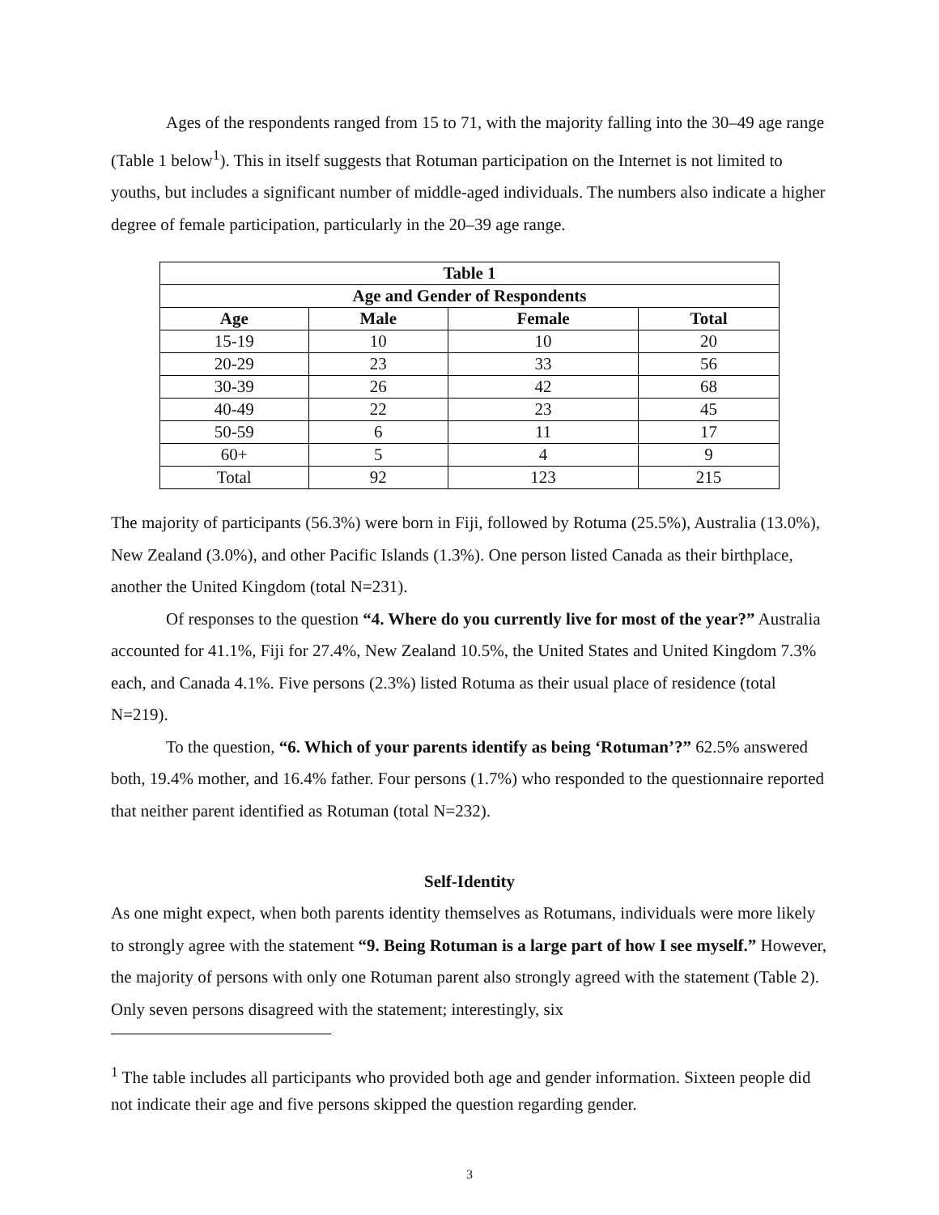Ages of the respondents ranged from 15 to 71, with the majority falling into the 30–49 age range (Table 1 below<sup>1</sup>). This in itself suggests that Rotuman participation on the Internet is not limited to youths, but includes a significant number of middle-aged individuals. The numbers also indicate a higher degree of female participation, particularly in the 20–39 age range.
| Table 1 | | | |
| --- | --- | --- | --- |
| Age and Gender of Respondents | | | |
| Age | Male | Female | Total |
| 15-19 | 10 | 10 | 20 |
| 20-29 | 23 | 33 | 56 |
| 30-39 | 26 | 42 | 68 |
| 40-49 | 22 | 23 | 45 |
| 50-59 | 6 | 11 | 17 |
| 60+ | 5 | 4 | 9 |
| Total | 92 | 123 | 215 |
The majority of participants (56.3%) were born in Fiji, followed by Rotuma (25.5%), Australia (13.0%), New Zealand (3.0%), and other Pacific Islands (1.3%). One person listed Canada as their birthplace, another the United Kingdom (total N=231).
Of responses to the question “4. Where do you currently live for most of the year?” Australia accounted for 41.1%, Fiji for 27.4%, New Zealand 10.5%, the United States and United Kingdom 7.3% each, and Canada 4.1%. Five persons (2.3%) listed Rotuma as their usual place of residence (total N=219).
To the question, “6. Which of your parents identify as being ‘Rotuman’?” 62.5% answered both, 19.4% mother, and 16.4% father. Four persons (1.7%) who responded to the questionnaire reported that neither parent identified as Rotuman (total N=232).
Self-Identity
As one might expect, when both parents identity themselves as Rotumans, individuals were more likely to strongly agree with the statement “9. Being Rotuman is a large part of how I see myself.” However, the majority of persons with only one Rotuman parent also strongly agreed with the statement (Table 2). Only seven persons disagreed with the statement; interestingly, six
<sup>1</sup> The table includes all participants who provided both age and gender information. Sixteen people did not indicate their age and five persons skipped the question regarding gender.
3